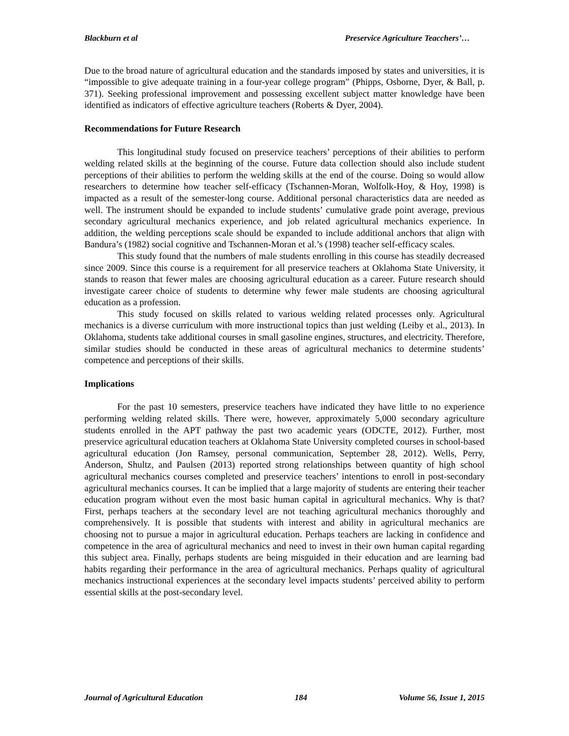Blackburn et al Preservice Agriculture Teacchers’…
Due to the broad nature of agricultural education and the standards imposed by states and universities, it is “impossible to give adequate training in a four-year college program” (Phipps, Osborne, Dyer, & Ball, p. 371). Seeking professional improvement and possessing excellent subject matter knowledge have been identified as indicators of effective agriculture teachers (Roberts & Dyer, 2004).
Recommendations for Future Research
This longitudinal study focused on preservice teachers’ perceptions of their abilities to perform welding related skills at the beginning of the course. Future data collection should also include student perceptions of their abilities to perform the welding skills at the end of the course. Doing so would allow researchers to determine how teacher self-efficacy (Tschannen-Moran, Wolfolk-Hoy, & Hoy, 1998) is impacted as a result of the semester-long course. Additional personal characteristics data are needed as well. The instrument should be expanded to include students’ cumulative grade point average, previous secondary agricultural mechanics experience, and job related agricultural mechanics experience. In addition, the welding perceptions scale should be expanded to include additional anchors that align with Bandura’s (1982) social cognitive and Tschannen-Moran et al.’s (1998) teacher self-efficacy scales.
This study found that the numbers of male students enrolling in this course has steadily decreased since 2009. Since this course is a requirement for all preservice teachers at Oklahoma State University, it stands to reason that fewer males are choosing agricultural education as a career. Future research should investigate career choice of students to determine why fewer male students are choosing agricultural education as a profession.
This study focused on skills related to various welding related processes only. Agricultural mechanics is a diverse curriculum with more instructional topics than just welding (Leiby et al., 2013). In Oklahoma, students take additional courses in small gasoline engines, structures, and electricity. Therefore, similar studies should be conducted in these areas of agricultural mechanics to determine students’ competence and perceptions of their skills.
Implications
For the past 10 semesters, preservice teachers have indicated they have little to no experience performing welding related skills. There were, however, approximately 5,000 secondary agriculture students enrolled in the APT pathway the past two academic years (ODCTE, 2012). Further, most preservice agricultural education teachers at Oklahoma State University completed courses in school-based agricultural education (Jon Ramsey, personal communication, September 28, 2012). Wells, Perry, Anderson, Shultz, and Paulsen (2013) reported strong relationships between quantity of high school agricultural mechanics courses completed and preservice teachers’ intentions to enroll in post-secondary agricultural mechanics courses. It can be implied that a large majority of students are entering their teacher education program without even the most basic human capital in agricultural mechanics. Why is that? First, perhaps teachers at the secondary level are not teaching agricultural mechanics thoroughly and comprehensively. It is possible that students with interest and ability in agricultural mechanics are choosing not to pursue a major in agricultural education. Perhaps teachers are lacking in confidence and competence in the area of agricultural mechanics and need to invest in their own human capital regarding this subject area. Finally, perhaps students are being misguided in their education and are learning bad habits regarding their performance in the area of agricultural mechanics. Perhaps quality of agricultural mechanics instructional experiences at the secondary level impacts students’ perceived ability to perform essential skills at the post-secondary level.
Journal of Agricultural Education 184 Volume 56, Issue 1, 2015